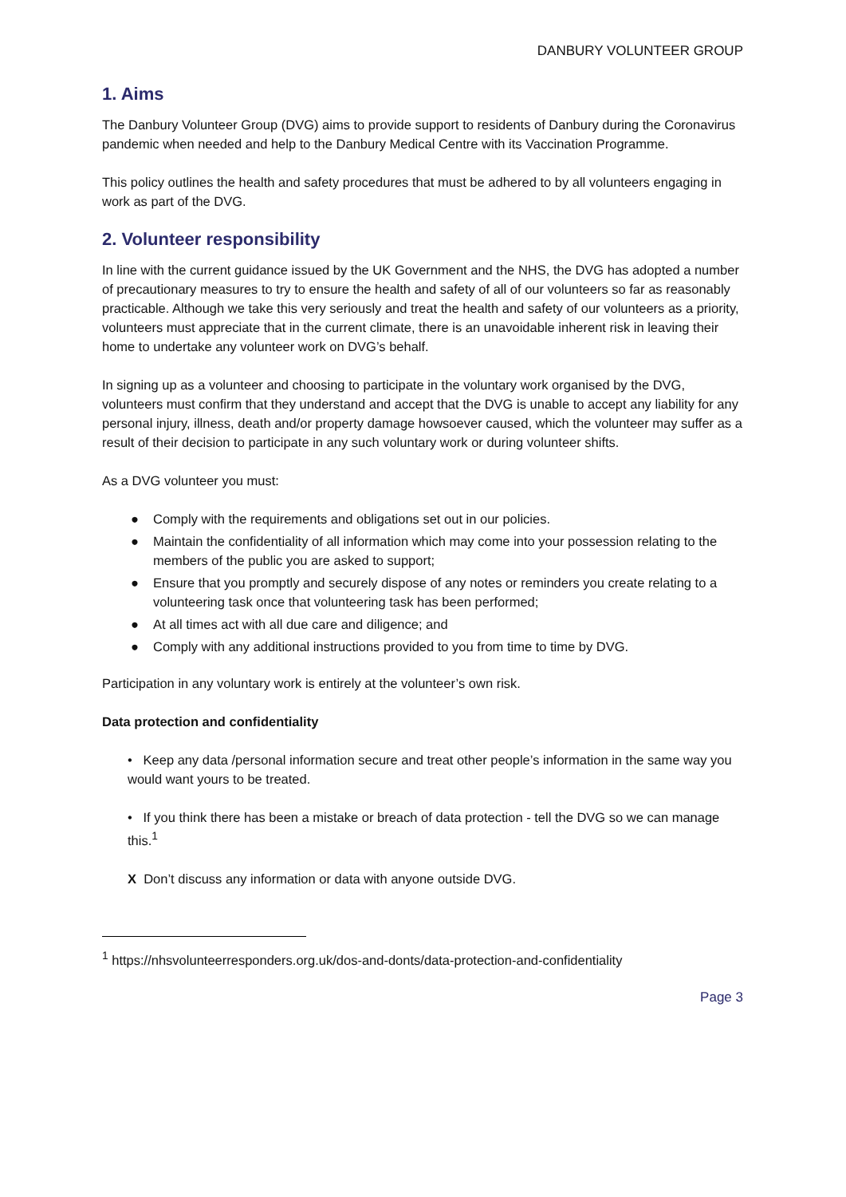DANBURY VOLUNTEER GROUP
1. Aims
The Danbury Volunteer Group (DVG) aims to provide support to residents of Danbury during the Coronavirus pandemic when needed and help to the Danbury Medical Centre with its Vaccination Programme.
This policy outlines the health and safety procedures that must be adhered to by all volunteers engaging in work as part of the DVG.
2. Volunteer responsibility
In line with the current guidance issued by the UK Government and the NHS, the DVG has adopted a number of precautionary measures to try to ensure the health and safety of all of our volunteers so far as reasonably practicable. Although we take this very seriously and treat the health and safety of our volunteers as a priority, volunteers must appreciate that in the current climate, there is an unavoidable inherent risk in leaving their home to undertake any volunteer work on DVG’s behalf.
In signing up as a volunteer and choosing to participate in the voluntary work organised by the DVG, volunteers must confirm that they understand and accept that the DVG is unable to accept any liability for any personal injury, illness, death and/or property damage howsoever caused, which the volunteer may suffer as a result of their decision to participate in any such voluntary work or during volunteer shifts.
As a DVG volunteer you must:
● Comply with the requirements and obligations set out in our policies.
● Maintain the confidentiality of all information which may come into your possession relating to the members of the public you are asked to support;
● Ensure that you promptly and securely dispose of any notes or reminders you create relating to a volunteering task once that volunteering task has been performed;
● At all times act with all due care and diligence; and
● Comply with any additional instructions provided to you from time to time by DVG.
Participation in any voluntary work is entirely at the volunteer’s own risk.
Data protection and confidentiality
• Keep any data /personal information secure and treat other people’s information in the same way you would want yours to be treated.
• If you think there has been a mistake or breach of data protection - tell the DVG so we can manage this.<sup>1</sup>
X Don’t discuss any information or data with anyone outside DVG.
<sup>1</sup> https://nhsvolunteerresponders.org.uk/dos-and-donts/data-protection-and-confidentiality
Page 3